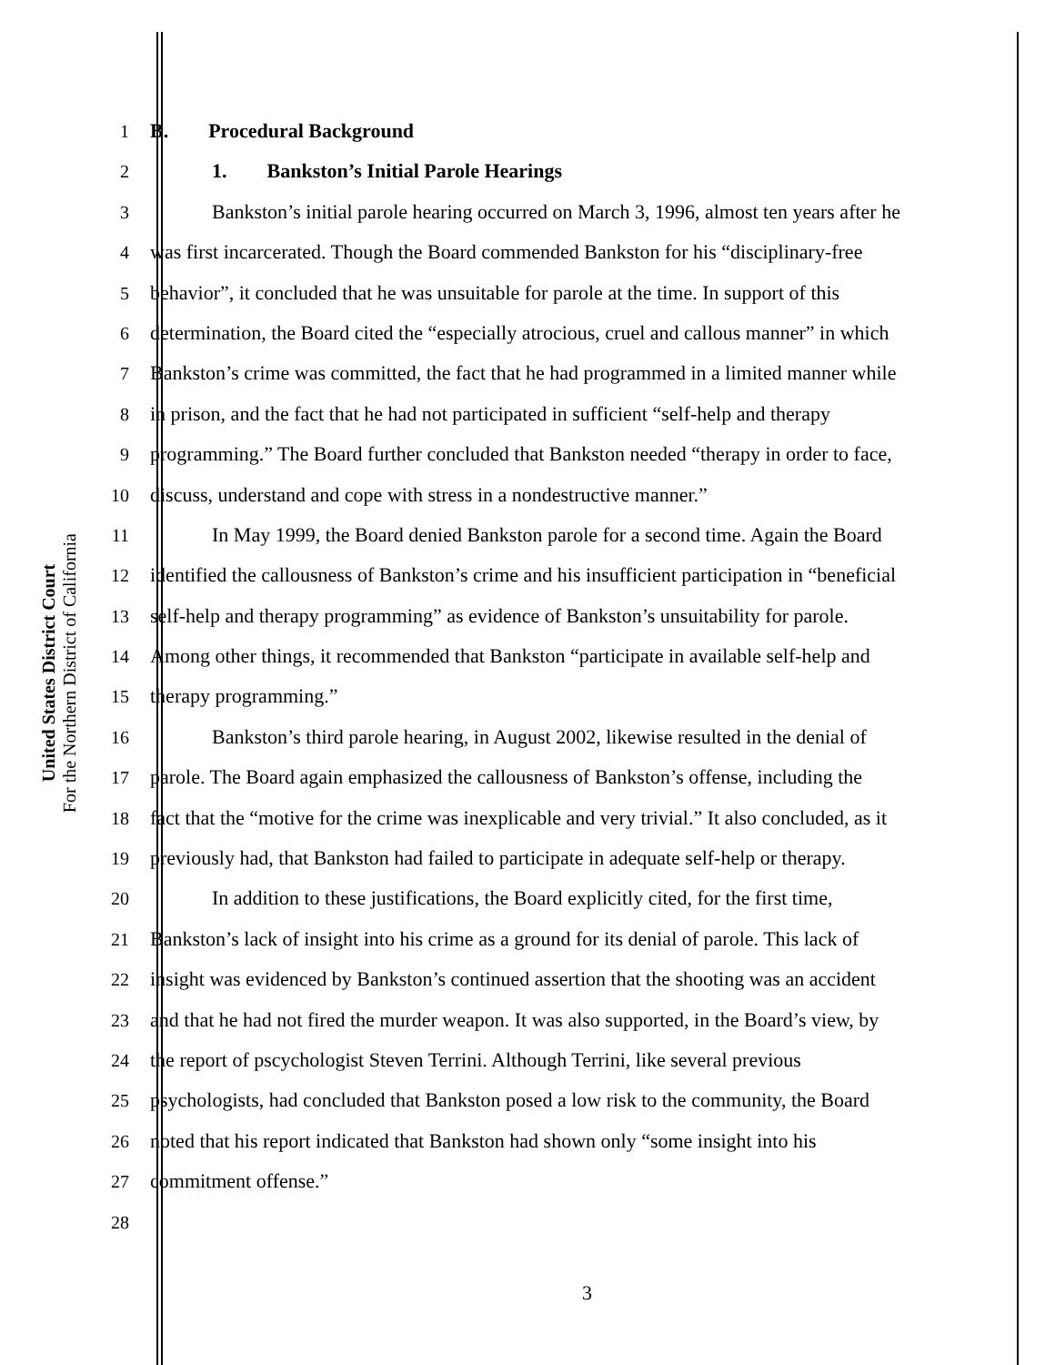United States District Court
For the Northern District of California
1 B. Procedural Background
2 1. Bankston’s Initial Parole Hearings
3 Bankston’s initial parole hearing occurred on March 3, 1996, almost ten years after he
4 was first incarcerated. Though the Board commended Bankston for his “disciplinary-free
5 behavior”, it concluded that he was unsuitable for parole at the time. In support of this
6 determination, the Board cited the “especially atrocious, cruel and callous manner” in which
7 Bankston’s crime was committed, the fact that he had programmed in a limited manner while
8 in prison, and the fact that he had not participated in sufficient “self-help and therapy
9 programming.” The Board further concluded that Bankston needed “therapy in order to face,
10 discuss, understand and cope with stress in a nondestructive manner.”
11 In May 1999, the Board denied Bankston parole for a second time. Again the Board
12 identified the callousness of Bankston’s crime and his insufficient participation in “beneficial
13 self-help and therapy programming” as evidence of Bankston’s unsuitability for parole.
14 Among other things, it recommended that Bankston “participate in available self-help and
15 therapy programming.”
16 Bankston’s third parole hearing, in August 2002, likewise resulted in the denial of
17 parole. The Board again emphasized the callousness of Bankston’s offense, including the
18 fact that the “motive for the crime was inexplicable and very trivial.” It also concluded, as it
19 previously had, that Bankston had failed to participate in adequate self-help or therapy.
20 In addition to these justifications, the Board explicitly cited, for the first time,
21 Bankston’s lack of insight into his crime as a ground for its denial of parole. This lack of
22 insight was evidenced by Bankston’s continued assertion that the shooting was an accident
23 and that he had not fired the murder weapon. It was also supported, in the Board’s view, by
24 the report of pscychologist Steven Terrini. Although Terrini, like several previous
25 psychologists, had concluded that Bankston posed a low risk to the community, the Board
26 noted that his report indicated that Bankston had shown only “some insight into his
27 commitment offense.”
28
3